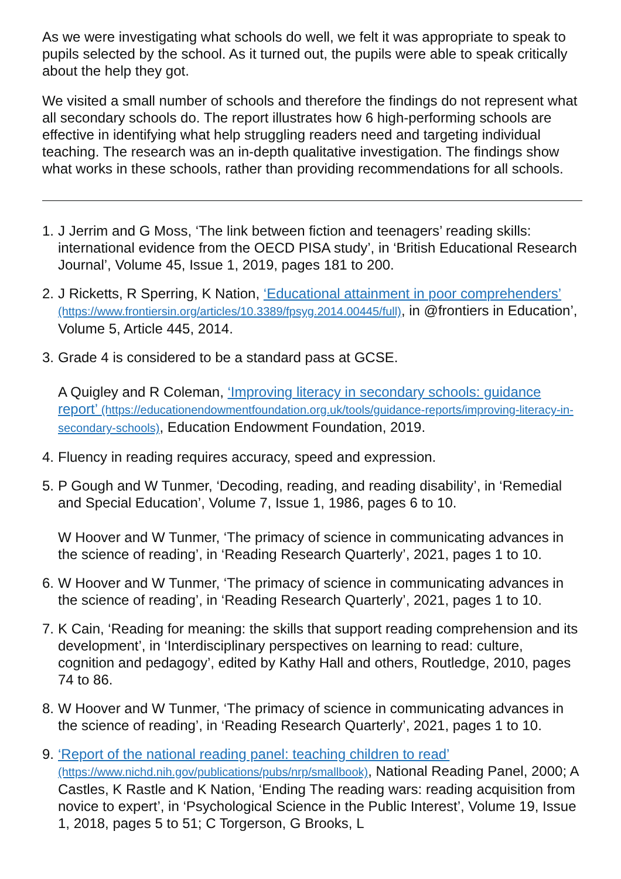As we were investigating what schools do well, we felt it was appropriate to speak to pupils selected by the school. As it turned out, the pupils were able to speak critically about the help they got.
We visited a small number of schools and therefore the findings do not represent what all secondary schools do. The report illustrates how 6 high-performing schools are effective in identifying what help struggling readers need and targeting individual teaching. The research was an in-depth qualitative investigation. The findings show what works in these schools, rather than providing recommendations for all schools.
1.
J Jerrim and G Moss, ‘The link between fiction and teenagers’ reading skills: international evidence from the OECD PISA study’, in ‘British Educational Research Journal’, Volume 45, Issue 1, 2019, pages 181 to 200.
2.
J Ricketts, R Sperring, K Nation, ‘Educational attainment in poor comprehenders’ (https://www.frontiersin.org/articles/10.3389/fpsyg.2014.00445/full), in @frontiers in Education’, Volume 5, Article 445, 2014.
3.
Grade 4 is considered to be a standard pass at GCSE.
A Quigley and R Coleman, ‘Improving literacy in secondary schools: guidance report’ (https://educationendowmentfoundation.org.uk/tools/guidance-reports/improving-literacy-in-secondary-schools), Education Endowment Foundation, 2019.
4.
Fluency in reading requires accuracy, speed and expression.
5.
P Gough and W Tunmer, ‘Decoding, reading, and reading disability’, in ‘Remedial and Special Education’, Volume 7, Issue 1, 1986, pages 6 to 10.
W Hoover and W Tunmer, ‘The primacy of science in communicating advances in the science of reading’, in ‘Reading Research Quarterly’, 2021, pages 1 to 10.
6.
W Hoover and W Tunmer, ‘The primacy of science in communicating advances in the science of reading’, in ‘Reading Research Quarterly’, 2021, pages 1 to 10.
7.
K Cain, ‘Reading for meaning: the skills that support reading comprehension and its development’, in ‘Interdisciplinary perspectives on learning to read: culture, cognition and pedagogy’, edited by Kathy Hall and others, Routledge, 2010, pages 74 to 86.
8.
W Hoover and W Tunmer, ‘The primacy of science in communicating advances in the science of reading’, in ‘Reading Research Quarterly’, 2021, pages 1 to 10.
9.
‘Report of the national reading panel: teaching children to read’ (https://www.nichd.nih.gov/publications/pubs/nrp/smallbook), National Reading Panel, 2000; A Castles, K Rastle and K Nation, ‘Ending The reading wars: reading acquisition from novice to expert’, in ‘Psychological Science in the Public Interest’, Volume 19, Issue 1, 2018, pages 5 to 51; C Torgerson, G Brooks, L